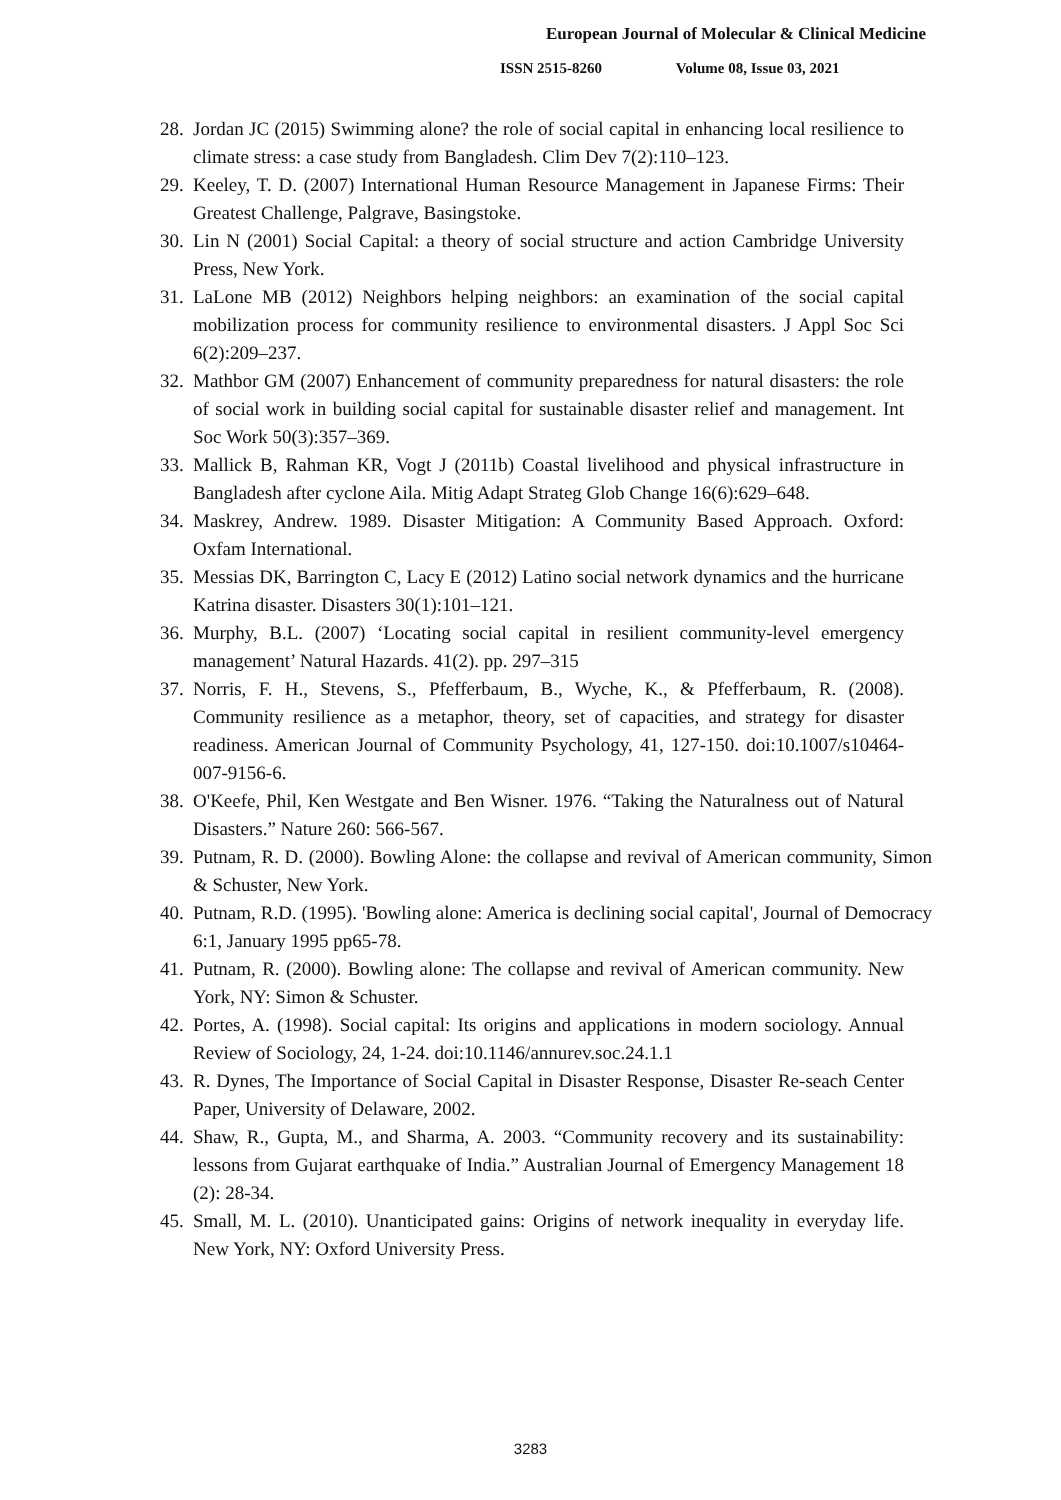European Journal of Molecular & Clinical Medicine
ISSN 2515-8260 Volume 08, Issue 03, 2021
28. Jordan JC (2015) Swimming alone? the role of social capital in enhancing local resilience to climate stress: a case study from Bangladesh. Clim Dev 7(2):110–123.
29. Keeley, T. D. (2007) International Human Resource Management in Japanese Firms: Their Greatest Challenge, Palgrave, Basingstoke.
30. Lin N (2001) Social Capital: a theory of social structure and action Cambridge University Press, New York.
31. LaLone MB (2012) Neighbors helping neighbors: an examination of the social capital mobilization process for community resilience to environmental disasters. J Appl Soc Sci 6(2):209–237.
32. Mathbor GM (2007) Enhancement of community preparedness for natural disasters: the role of social work in building social capital for sustainable disaster relief and management. Int Soc Work 50(3):357–369.
33. Mallick B, Rahman KR, Vogt J (2011b) Coastal livelihood and physical infrastructure in Bangladesh after cyclone Aila. Mitig Adapt Strateg Glob Change 16(6):629–648.
34. Maskrey, Andrew. 1989. Disaster Mitigation: A Community Based Approach. Oxford: Oxfam International.
35. Messias DK, Barrington C, Lacy E (2012) Latino social network dynamics and the hurricane Katrina disaster. Disasters 30(1):101–121.
36. Murphy, B.L. (2007) ‘Locating social capital in resilient community-level emergency management’ Natural Hazards. 41(2). pp. 297–315
37. Norris, F. H., Stevens, S., Pfefferbaum, B., Wyche, K., & Pfefferbaum, R. (2008). Community resilience as a metaphor, theory, set of capacities, and strategy for disaster readiness. American Journal of Community Psychology, 41, 127-150. doi:10.1007/s10464-007-9156-6.
38. O'Keefe, Phil, Ken Westgate and Ben Wisner. 1976. “Taking the Naturalness out of Natural Disasters.” Nature 260: 566-567.
39. Putnam, R. D. (2000). Bowling Alone: the collapse and revival of American community, Simon & Schuster, New York.
40. Putnam, R.D. (1995). 'Bowling alone: America is declining social capital', Journal of Democracy 6:1, January 1995 pp65-78.
41. Putnam, R. (2000). Bowling alone: The collapse and revival of American community. New York, NY: Simon & Schuster.
42. Portes, A. (1998). Social capital: Its origins and applications in modern sociology. Annual Review of Sociology, 24, 1-24. doi:10.1146/annurev.soc.24.1.1
43. R. Dynes, The Importance of Social Capital in Disaster Response, Disaster Re-seach Center Paper, University of Delaware, 2002.
44. Shaw, R., Gupta, M., and Sharma, A. 2003. “Community recovery and its sustainability: lessons from Gujarat earthquake of India.” Australian Journal of Emergency Management 18 (2): 28-34.
45. Small, M. L. (2010). Unanticipated gains: Origins of network inequality in everyday life. New York, NY: Oxford University Press.
3283